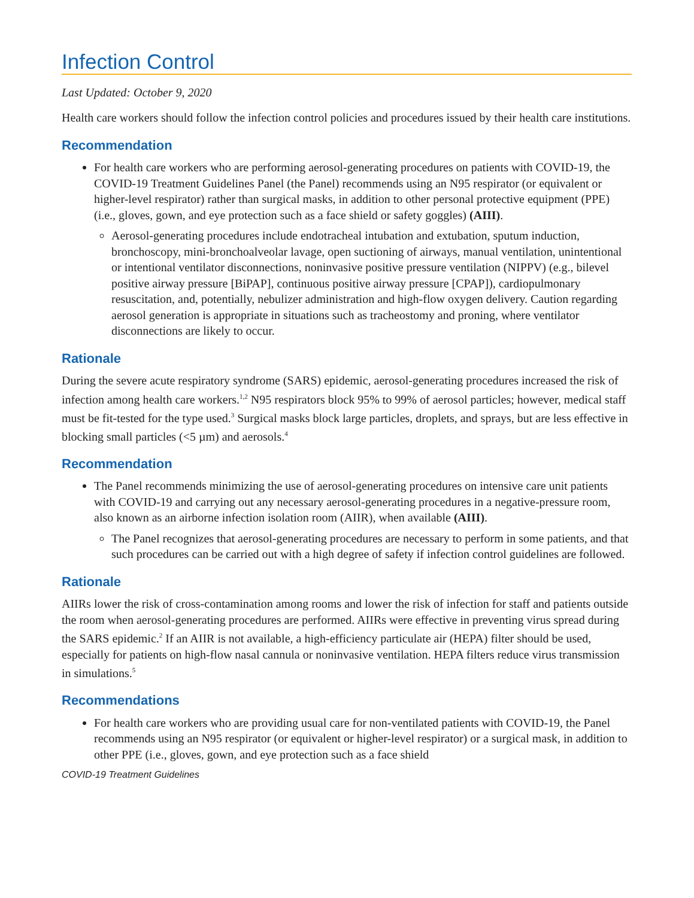Infection Control
Last Updated: October 9, 2020
Health care workers should follow the infection control policies and procedures issued by their health care institutions.
Recommendation
For health care workers who are performing aerosol-generating procedures on patients with COVID-19, the COVID-19 Treatment Guidelines Panel (the Panel) recommends using an N95 respirator (or equivalent or higher-level respirator) rather than surgical masks, in addition to other personal protective equipment (PPE) (i.e., gloves, gown, and eye protection such as a face shield or safety goggles) (AIII).
Aerosol-generating procedures include endotracheal intubation and extubation, sputum induction, bronchoscopy, mini-bronchoalveolar lavage, open suctioning of airways, manual ventilation, unintentional or intentional ventilator disconnections, noninvasive positive pressure ventilation (NIPPV) (e.g., bilevel positive airway pressure [BiPAP], continuous positive airway pressure [CPAP]), cardiopulmonary resuscitation, and, potentially, nebulizer administration and high-flow oxygen delivery. Caution regarding aerosol generation is appropriate in situations such as tracheostomy and proning, where ventilator disconnections are likely to occur.
Rationale
During the severe acute respiratory syndrome (SARS) epidemic, aerosol-generating procedures increased the risk of infection among health care workers.<sup>1,2</sup> N95 respirators block 95% to 99% of aerosol particles; however, medical staff must be fit-tested for the type used.<sup>3</sup> Surgical masks block large particles, droplets, and sprays, but are less effective in blocking small particles (<5 µm) and aerosols.<sup>4</sup>
Recommendation
The Panel recommends minimizing the use of aerosol-generating procedures on intensive care unit patients with COVID-19 and carrying out any necessary aerosol-generating procedures in a negative-pressure room, also known as an airborne infection isolation room (AIIR), when available (AIII).
The Panel recognizes that aerosol-generating procedures are necessary to perform in some patients, and that such procedures can be carried out with a high degree of safety if infection control guidelines are followed.
Rationale
AIIRs lower the risk of cross-contamination among rooms and lower the risk of infection for staff and patients outside the room when aerosol-generating procedures are performed. AIIRs were effective in preventing virus spread during the SARS epidemic.<sup>2</sup> If an AIIR is not available, a high-efficiency particulate air (HEPA) filter should be used, especially for patients on high-flow nasal cannula or noninvasive ventilation. HEPA filters reduce virus transmission in simulations.<sup>5</sup>
Recommendations
For health care workers who are providing usual care for non-ventilated patients with COVID-19, the Panel recommends using an N95 respirator (or equivalent or higher-level respirator) or a surgical mask, in addition to other PPE (i.e., gloves, gown, and eye protection such as a face shield
COVID-19 Treatment Guidelines